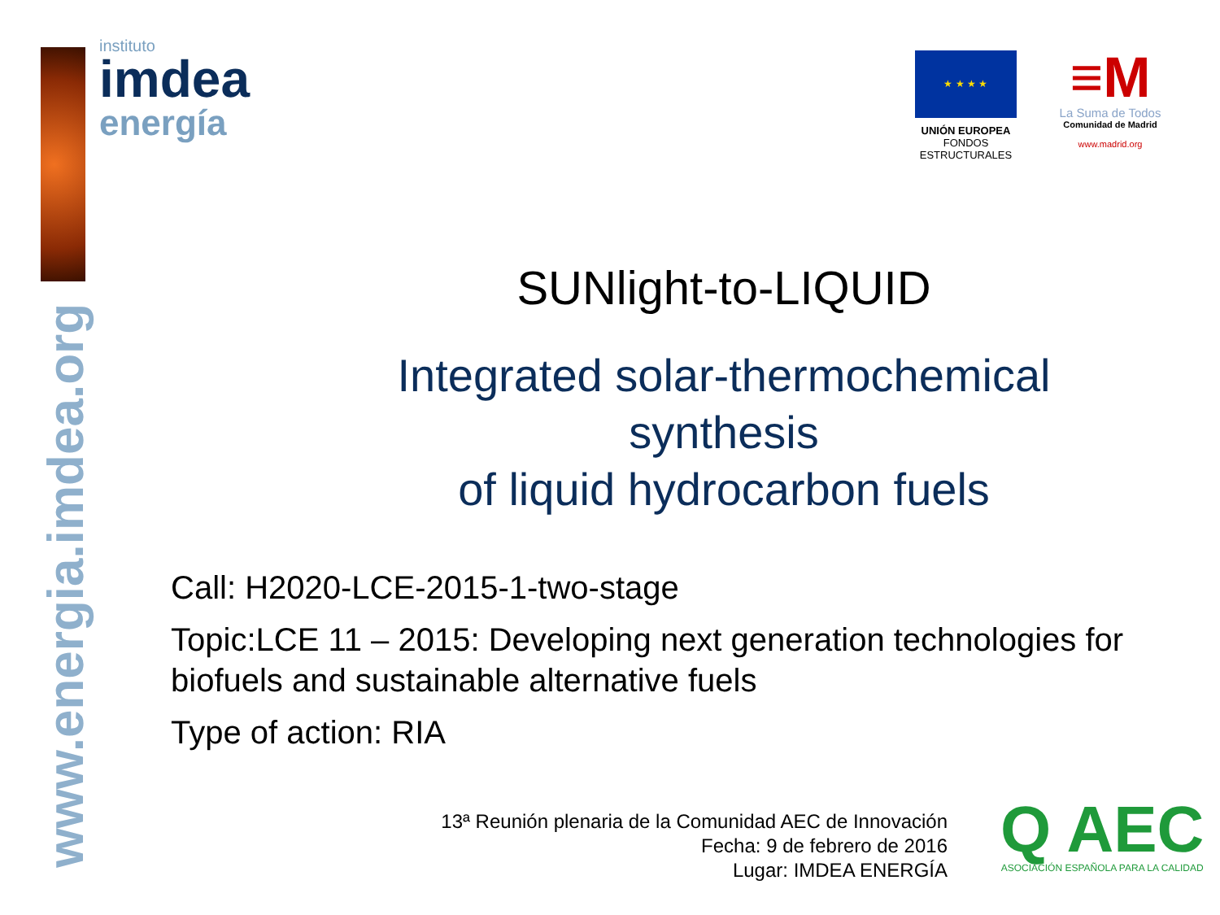www.energia.imdea.org
instituto
imdea
energía
★ ★ ★ ★
UNIÓN EUROPEA
FONDOS ESTRUCTURALES
≡M
La Suma de Todos
Comunidad de Madrid
www.madrid.org
SUNlight-to-LIQUID
Integrated solar-thermochemical synthesis
of liquid hydrocarbon fuels
Call: H2020-LCE-2015-1-two-stage
Topic:LCE 11 – 2015: Developing next generation technologies for biofuels and sustainable alternative fuels
Type of action: RIA
13ª Reunión plenaria de la Comunidad AEC de Innovación
Fecha: 9 de febrero de 2016
Lugar: IMDEA ENERGÍA
Q AEC
ASOCIACIÓN ESPAÑOLA PARA LA CALIDAD